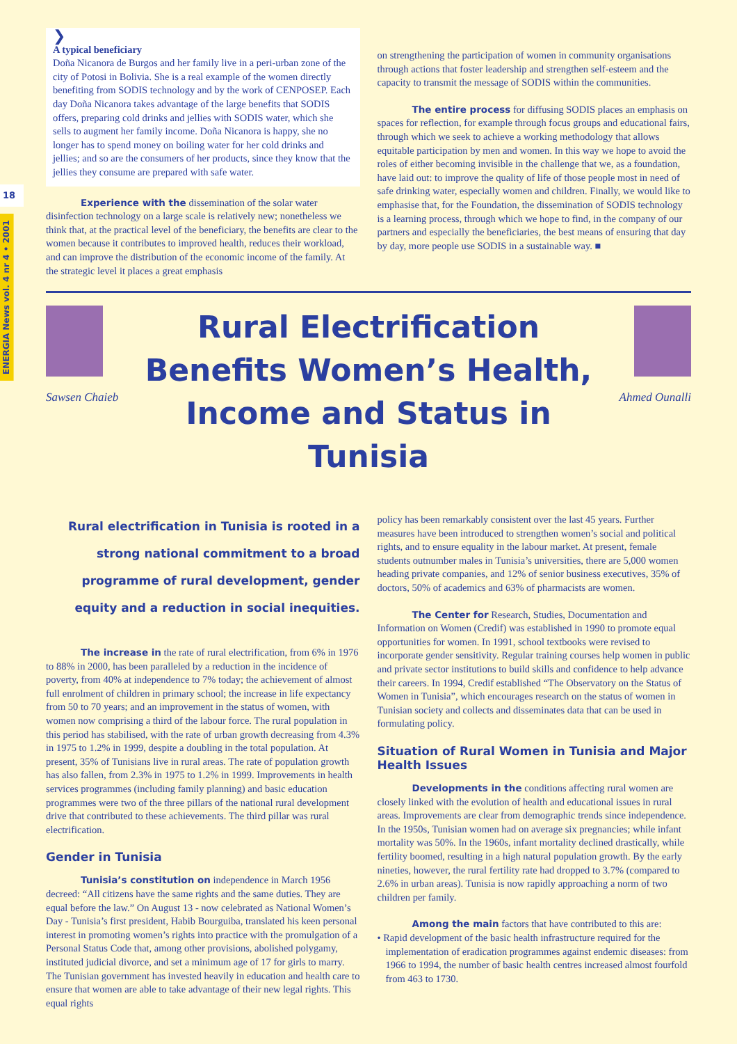18
ENERGIA News vol. 4 nr 4 • 2001
❯
A typical beneficiary
Doña Nicanora de Burgos and her family live in a peri-urban zone of the city of Potosi in Bolivia. She is a real example of the women directly benefiting from SODIS technology and by the work of CENPOSEP. Each day Doña Nicanora takes advantage of the large benefits that SODIS offers, preparing cold drinks and jellies with SODIS water, which she sells to augment her family income. Doña Nicanora is happy, she no longer has to spend money on boiling water for her cold drinks and jellies; and so are the consumers of her products, since they know that the jellies they consume are prepared with safe water.
Experience with the dissemination of the solar water disinfection technology on a large scale is relatively new; nonetheless we think that, at the practical level of the beneficiary, the benefits are clear to the women because it contributes to improved health, reduces their workload, and can improve the distribution of the economic income of the family. At the strategic level it places a great emphasis
on strengthening the participation of women in community organisations through actions that foster leadership and strengthen self-esteem and the capacity to transmit the message of SODIS within the communities.
The entire process for diffusing SODIS places an emphasis on spaces for reflection, for example through focus groups and educational fairs, through which we seek to achieve a working methodology that allows equitable participation by men and women. In this way we hope to avoid the roles of either becoming invisible in the challenge that we, as a foundation, have laid out: to improve the quality of life of those people most in need of safe drinking water, especially women and children. Finally, we would like to emphasise that, for the Foundation, the dissemination of SODIS technology is a learning process, through which we hope to find, in the company of our partners and especially the beneficiaries, the best means of ensuring that day by day, more people use SODIS in a sustainable way. ■
Sawsen Chaieb
Rural Electrification Benefits Women’s Health, Income and Status in Tunisia
Ahmed Ounalli
Rural electrification in Tunisia is rooted in a strong national commitment to a broad programme of rural development, gender equity and a reduction in social inequities.
The increase in the rate of rural electrification, from 6% in 1976 to 88% in 2000, has been paralleled by a reduction in the incidence of poverty, from 40% at independence to 7% today; the achievement of almost full enrolment of children in primary school; the increase in life expectancy from 50 to 70 years; and an improvement in the status of women, with women now comprising a third of the labour force. The rural population in this period has stabilised, with the rate of urban growth decreasing from 4.3% in 1975 to 1.2% in 1999, despite a doubling in the total population. At present, 35% of Tunisians live in rural areas. The rate of population growth has also fallen, from 2.3% in 1975 to 1.2% in 1999. Improvements in health services programmes (including family planning) and basic education programmes were two of the three pillars of the national rural development drive that contributed to these achievements. The third pillar was rural electrification.
Gender in Tunisia
Tunisia’s constitution on independence in March 1956 decreed: “All citizens have the same rights and the same duties. They are equal before the law.” On August 13 - now celebrated as National Women’s Day - Tunisia’s first president, Habib Bourguiba, translated his keen personal interest in promoting women’s rights into practice with the promulgation of a Personal Status Code that, among other provisions, abolished polygamy, instituted judicial divorce, and set a minimum age of 17 for girls to marry. The Tunisian government has invested heavily in education and health care to ensure that women are able to take advantage of their new legal rights. This equal rights
policy has been remarkably consistent over the last 45 years. Further measures have been introduced to strengthen women’s social and political rights, and to ensure equality in the labour market. At present, female students outnumber males in Tunisia’s universities, there are 5,000 women heading private companies, and 12% of senior business executives, 35% of doctors, 50% of academics and 63% of pharmacists are women.
The Center for Research, Studies, Documentation and Information on Women (Credif) was established in 1990 to promote equal opportunities for women. In 1991, school textbooks were revised to incorporate gender sensitivity. Regular training courses help women in public and private sector institutions to build skills and confidence to help advance their careers. In 1994, Credif established “The Observatory on the Status of Women in Tunisia”, which encourages research on the status of women in Tunisian society and collects and disseminates data that can be used in formulating policy.
Situation of Rural Women in Tunisia and Major Health Issues
Developments in the conditions affecting rural women are closely linked with the evolution of health and educational issues in rural areas. Improvements are clear from demographic trends since independence. In the 1950s, Tunisian women had on average six pregnancies; while infant mortality was 50%. In the 1960s, infant mortality declined drastically, while fertility boomed, resulting in a high natural population growth. By the early nineties, however, the rural fertility rate had dropped to 3.7% (compared to 2.6% in urban areas). Tunisia is now rapidly approaching a norm of two children per family.
Among the main factors that have contributed to this are:
• Rapid development of the basic health infrastructure required for the implementation of eradication programmes against endemic diseases: from 1966 to 1994, the number of basic health centres increased almost fourfold from 463 to 1730.